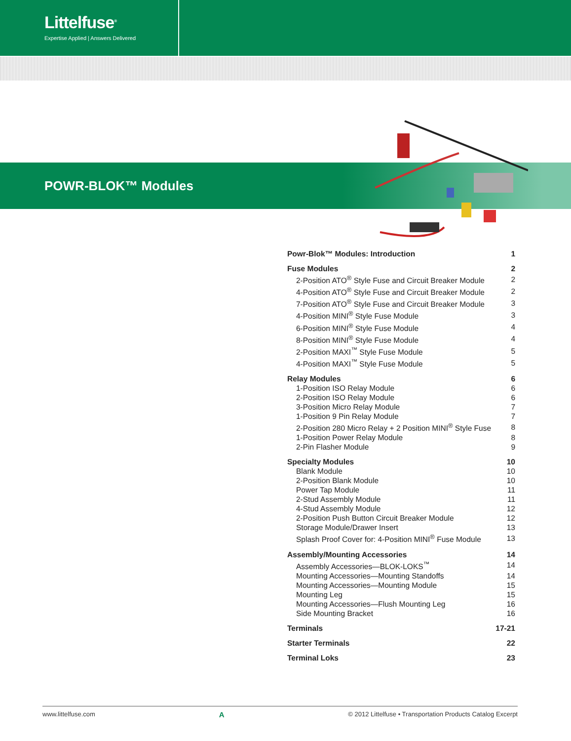Littelfuse<sup>®</sup>
Expertise Applied | Answers Delivered
POWR-BLOK™ Modules
| Powr-Blok™ Modules: Introduction | 1 |
| Fuse Modules | 2 |
| 2-Position ATO<sup>®</sup> Style Fuse and Circuit Breaker Module | 2 |
| 4-Position ATO<sup>®</sup> Style Fuse and Circuit Breaker Module | 2 |
| 7-Position ATO<sup>®</sup> Style Fuse and Circuit Breaker Module | 3 |
| 4-Position MINI<sup>®</sup> Style Fuse Module | 3 |
| 6-Position MINI<sup>®</sup> Style Fuse Module | 4 |
| 8-Position MINI<sup>®</sup> Style Fuse Module | 4 |
| 2-Position MAXI<sup>™</sup> Style Fuse Module | 5 |
| 4-Position MAXI<sup>™</sup> Style Fuse Module | 5 |
| Relay Modules | 6 |
| 1-Position ISO Relay Module | 6 |
| 2-Position ISO Relay Module | 6 |
| 3-Position Micro Relay Module | 7 |
| 1-Position 9 Pin Relay Module | 7 |
| 2-Position 280 Micro Relay + 2 Position MINI<sup>®</sup> Style Fuse | 8 |
| 1-Position Power Relay Module | 8 |
| 2-Pin Flasher Module | 9 |
| Specialty Modules | 10 |
| Blank Module | 10 |
| 2-Position Blank Module | 10 |
| Power Tap Module | 11 |
| 2-Stud Assembly Module | 11 |
| 4-Stud Assembly Module | 12 |
| 2-Position Push Button Circuit Breaker Module | 12 |
| Storage Module/Drawer Insert | 13 |
| Splash Proof Cover for: 4-Position MINI<sup>®</sup> Fuse Module | 13 |
| Assembly/Mounting Accessories | 14 |
| Assembly Accessories—BLOK-LOKS<sup>™</sup> | 14 |
| Mounting Accessories—Mounting Standoffs | 14 |
| Mounting Accessories—Mounting Module | 15 |
| Mounting Leg | 15 |
| Mounting Accessories—Flush Mounting Leg | 16 |
| Side Mounting Bracket | 16 |
| Terminals | 17-21 |
| Starter Terminals | 22 |
| Terminal Loks | 23 |
www.littelfuse.com A © 2012 Littelfuse • Transportation Products Catalog Excerpt